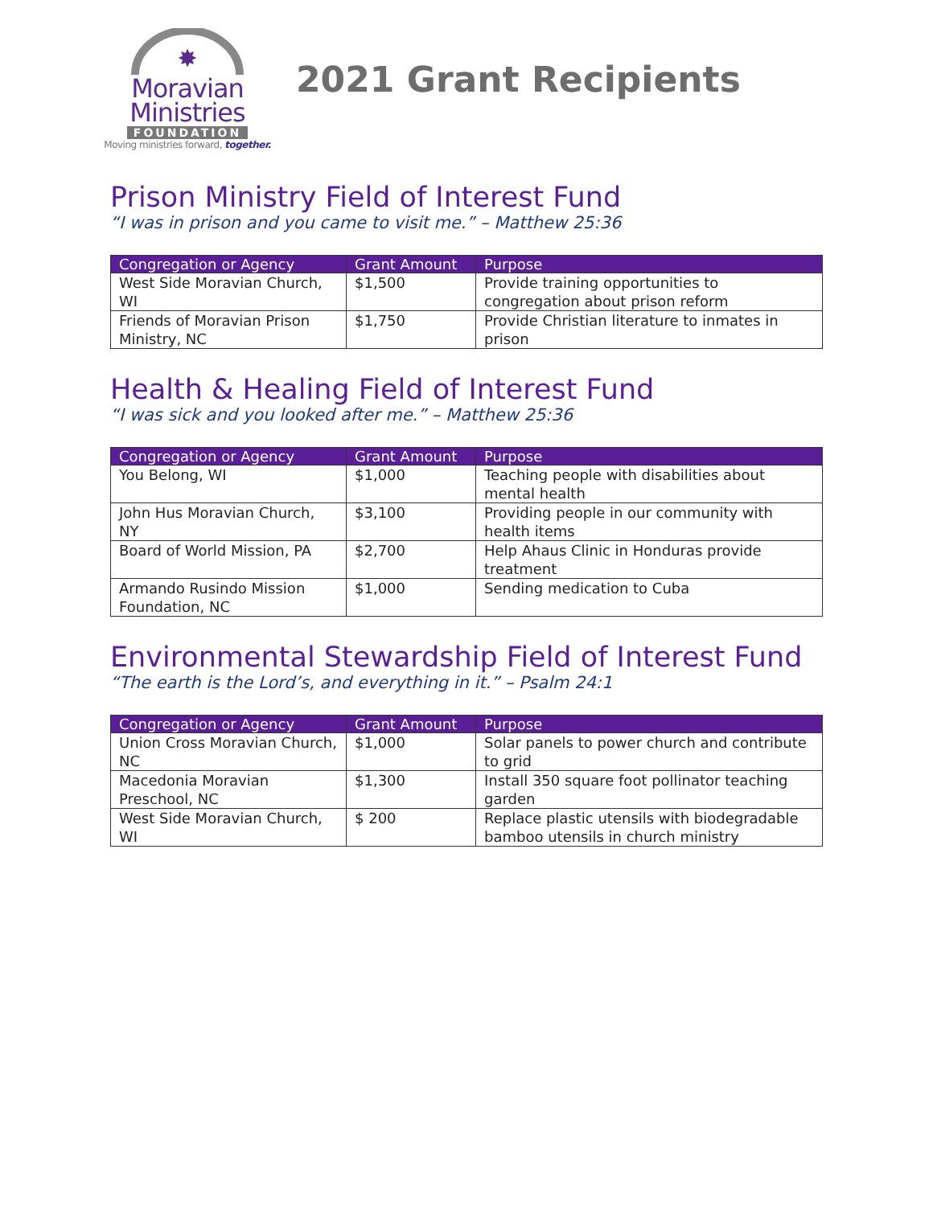✸
Moravian
Ministries
FOUNDATION
Moving ministries forward, together.
2021 Grant Recipients
Prison Ministry Field of Interest Fund
“I was in prison and you came to visit me.” – Matthew 25:36
| Congregation or Agency | Grant Amount | Purpose |
| --- | --- | --- |
| West Side Moravian Church, WI | $1,500 | Provide training opportunities to congregation about prison reform |
| Friends of Moravian Prison Ministry, NC | $1,750 | Provide Christian literature to inmates in prison |
Health & Healing Field of Interest Fund
“I was sick and you looked after me.” – Matthew 25:36
| Congregation or Agency | Grant Amount | Purpose |
| --- | --- | --- |
| You Belong, WI | $1,000 | Teaching people with disabilities about mental health |
| John Hus Moravian Church, NY | $3,100 | Providing people in our community with health items |
| Board of World Mission, PA | $2,700 | Help Ahaus Clinic in Honduras provide treatment |
| Armando Rusindo Mission Foundation, NC | $1,000 | Sending medication to Cuba |
Environmental Stewardship Field of Interest Fund
“The earth is the Lord’s, and everything in it.” – Psalm 24:1
| Congregation or Agency | Grant Amount | Purpose |
| --- | --- | --- |
| Union Cross Moravian Church, NC | $1,000 | Solar panels to power church and contribute to grid |
| Macedonia Moravian Preschool, NC | $1,300 | Install 350 square foot pollinator teaching garden |
| West Side Moravian Church, WI | $ 200 | Replace plastic utensils with biodegradable bamboo utensils in church ministry |